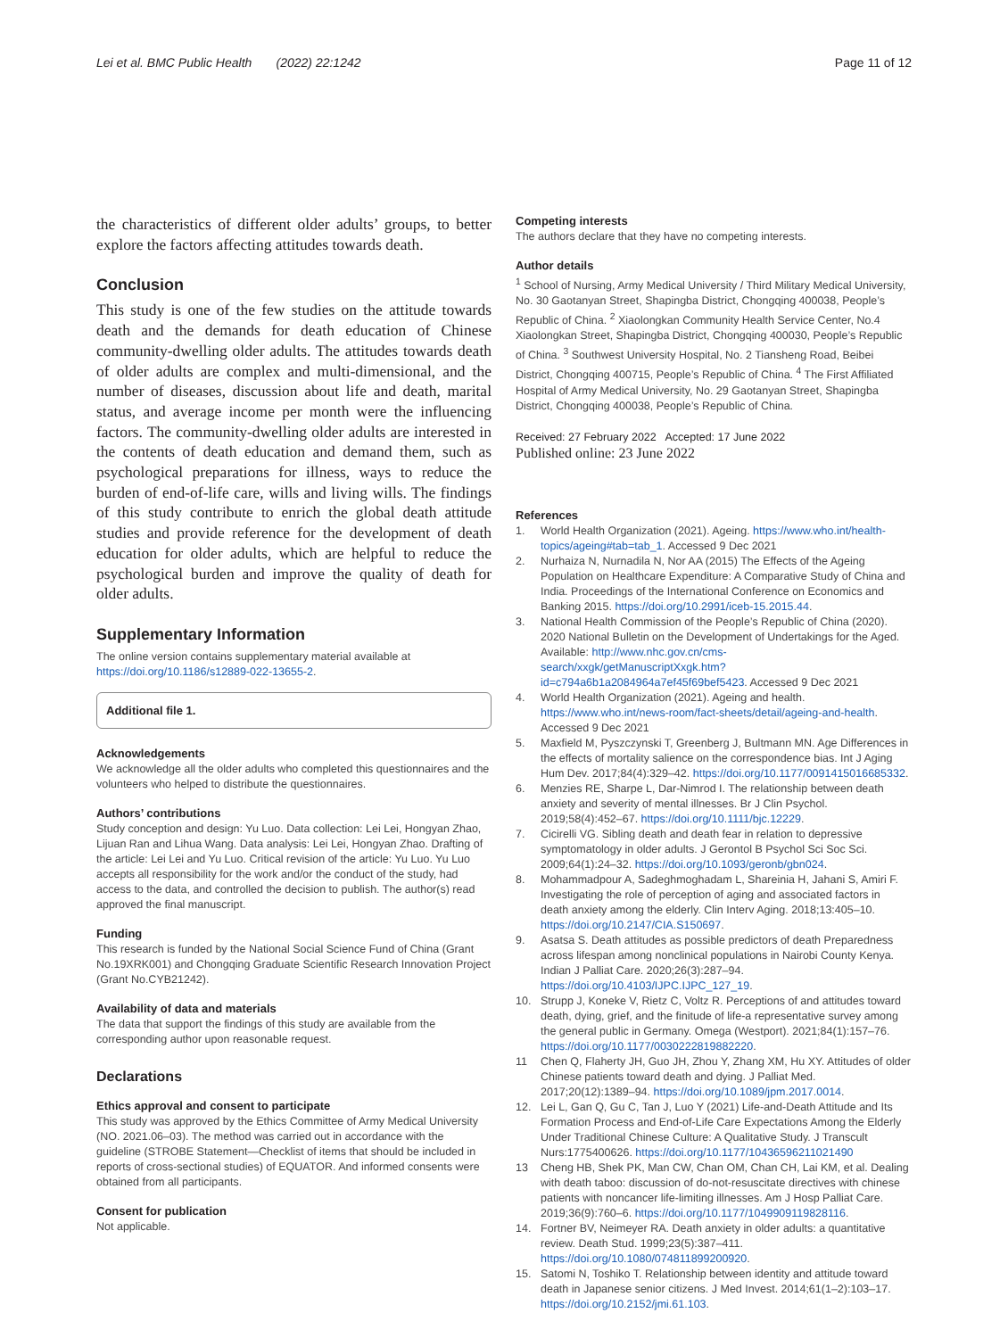Lei et al. BMC Public Health (2022) 22:1242
Page 11 of 12
the characteristics of different older adults’ groups, to better explore the factors affecting attitudes towards death.
Conclusion
This study is one of the few studies on the attitude towards death and the demands for death education of Chinese community-dwelling older adults. The attitudes towards death of older adults are complex and multi-dimensional, and the number of diseases, discussion about life and death, marital status, and average income per month were the influencing factors. The community-dwelling older adults are interested in the contents of death education and demand them, such as psychological preparations for illness, ways to reduce the burden of end-of-life care, wills and living wills. The findings of this study contribute to enrich the global death attitude studies and provide reference for the development of death education for older adults, which are helpful to reduce the psychological burden and improve the quality of death for older adults.
Supplementary Information
The online version contains supplementary material available at https://doi.org/10.1186/s12889-022-13655-2.
Additional file 1.
Acknowledgements
We acknowledge all the older adults who completed this questionnaires and the volunteers who helped to distribute the questionnaires.
Authors’ contributions
Study conception and design: Yu Luo. Data collection: Lei Lei, Hongyan Zhao, Lijuan Ran and Lihua Wang. Data analysis: Lei Lei, Hongyan Zhao. Drafting of the article: Lei Lei and Yu Luo. Critical revision of the article: Yu Luo. Yu Luo accepts all responsibility for the work and/or the conduct of the study, had access to the data, and controlled the decision to publish. The author(s) read approved the final manuscript.
Funding
This research is funded by the National Social Science Fund of China (Grant No.19XRK001) and Chongqing Graduate Scientific Research Innovation Project (Grant No.CYB21242).
Availability of data and materials
The data that support the findings of this study are available from the corresponding author upon reasonable request.
Declarations
Ethics approval and consent to participate
This study was approved by the Ethics Committee of Army Medical University (NO. 2021.06–03). The method was carried out in accordance with the guideline (STROBE Statement—Checklist of items that should be included in reports of cross-sectional studies) of EQUATOR. And informed consents were obtained from all participants.
Consent for publication
Not applicable.
Competing interests
The authors declare that they have no competing interests.
Author details
<sup>1</sup> School of Nursing, Army Medical University / Third Military Medical University, No. 30 Gaotanyan Street, Shapingba District, Chongqing 400038, People’s Republic of China. <sup>2</sup> Xiaolongkan Community Health Service Center, No.4 Xiaolongkan Street, Shapingba District, Chongqing 400030, People’s Republic of China. <sup>3</sup> Southwest University Hospital, No. 2 Tiansheng Road, Beibei District, Chongqing 400715, People’s Republic of China. <sup>4</sup> The First Affiliated Hospital of Army Medical University, No. 29 Gaotanyan Street, Shapingba District, Chongqing 400038, People’s Republic of China.
Received: 27 February 2022 Accepted: 17 June 2022
Published online: 23 June 2022
References
1. World Health Organization (2021). Ageing. https://www.who.int/health-topics/ageing#tab=tab_1. Accessed 9 Dec 2021
2. Nurhaiza N, Nurnadila N, Nor AA (2015) The Effects of the Ageing Population on Healthcare Expenditure: A Comparative Study of China and India. Proceedings of the International Conference on Economics and Banking 2015. https://doi.org/10.2991/iceb-15.2015.44.
3. National Health Commission of the People’s Republic of China (2020). 2020 National Bulletin on the Development of Undertakings for the Aged. Available: http://www.nhc.gov.cn/cms-search/xxgk/getManuscriptXxgk.htm?id=c794a6b1a2084964a7ef45f69bef5423. Accessed 9 Dec 2021
4. World Health Organization (2021). Ageing and health. https://www.who.int/news-room/fact-sheets/detail/ageing-and-health. Accessed 9 Dec 2021
5. Maxfield M, Pyszczynski T, Greenberg J, Bultmann MN. Age Differences in the effects of mortality salience on the correspondence bias. Int J Aging Hum Dev. 2017;84(4):329–42. https://doi.org/10.1177/0091415016685332.
6. Menzies RE, Sharpe L, Dar-Nimrod I. The relationship between death anxiety and severity of mental illnesses. Br J Clin Psychol. 2019;58(4):452–67. https://doi.org/10.1111/bjc.12229.
7. Cicirelli VG. Sibling death and death fear in relation to depressive symptomatology in older adults. J Gerontol B Psychol Sci Soc Sci. 2009;64(1):24–32. https://doi.org/10.1093/geronb/gbn024.
8. Mohammadpour A, Sadeghmoghadam L, Shareinia H, Jahani S, Amiri F. Investigating the role of perception of aging and associated factors in death anxiety among the elderly. Clin Interv Aging. 2018;13:405–10. https://doi.org/10.2147/CIA.S150697.
9. Asatsa S. Death attitudes as possible predictors of death Preparedness across lifespan among nonclinical populations in Nairobi County Kenya. Indian J Palliat Care. 2020;26(3):287–94. https://doi.org/10.4103/IJPC.IJPC_127_19.
10. Strupp J, Koneke V, Rietz C, Voltz R. Perceptions of and attitudes toward death, dying, grief, and the finitude of life-a representative survey among the general public in Germany. Omega (Westport). 2021;84(1):157–76. https://doi.org/10.1177/0030222819882220.
11 Chen Q, Flaherty JH, Guo JH, Zhou Y, Zhang XM, Hu XY. Attitudes of older Chinese patients toward death and dying. J Palliat Med. 2017;20(12):1389–94. https://doi.org/10.1089/jpm.2017.0014.
12. Lei L, Gan Q, Gu C, Tan J, Luo Y (2021) Life-and-Death Attitude and Its Formation Process and End-of-Life Care Expectations Among the Elderly Under Traditional Chinese Culture: A Qualitative Study. J Transcult Nurs:1775400626. https://doi.org/10.1177/10436596211021490
13 Cheng HB, Shek PK, Man CW, Chan OM, Chan CH, Lai KM, et al. Dealing with death taboo: discussion of do-not-resuscitate directives with chinese patients with noncancer life-limiting illnesses. Am J Hosp Palliat Care. 2019;36(9):760–6. https://doi.org/10.1177/1049909119828116.
14. Fortner BV, Neimeyer RA. Death anxiety in older adults: a quantitative review. Death Stud. 1999;23(5):387–411. https://doi.org/10.1080/074811899200920.
15. Satomi N, Toshiko T. Relationship between identity and attitude toward death in Japanese senior citizens. J Med Invest. 2014;61(1–2):103–17. https://doi.org/10.2152/jmi.61.103.